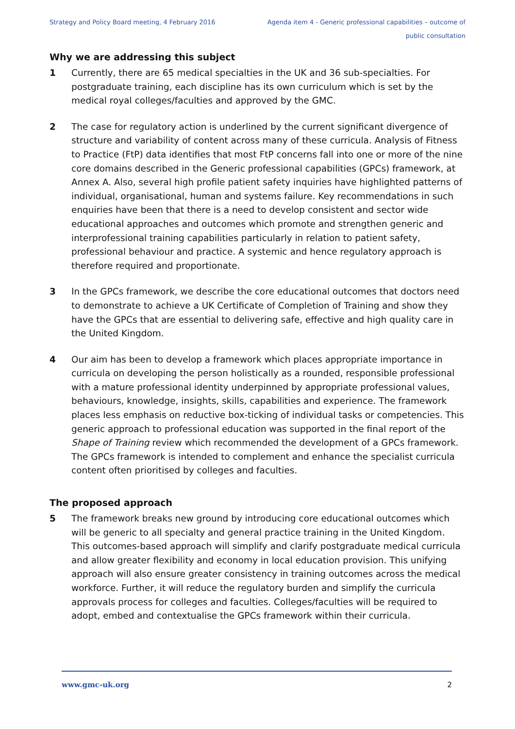Strategy and Policy Board meeting, 4 February 2016 Agenda item 4 - Generic professional capabilities – outcome of public consultation
Why we are addressing this subject
1 Currently, there are 65 medical specialties in the UK and 36 sub-specialties. For postgraduate training, each discipline has its own curriculum which is set by the medical royal colleges/faculties and approved by the GMC.
2 The case for regulatory action is underlined by the current significant divergence of structure and variability of content across many of these curricula. Analysis of Fitness to Practice (FtP) data identifies that most FtP concerns fall into one or more of the nine core domains described in the Generic professional capabilities (GPCs) framework, at Annex A. Also, several high profile patient safety inquiries have highlighted patterns of individual, organisational, human and systems failure. Key recommendations in such enquiries have been that there is a need to develop consistent and sector wide educational approaches and outcomes which promote and strengthen generic and interprofessional training capabilities particularly in relation to patient safety, professional behaviour and practice. A systemic and hence regulatory approach is therefore required and proportionate.
3 In the GPCs framework, we describe the core educational outcomes that doctors need to demonstrate to achieve a UK Certificate of Completion of Training and show they have the GPCs that are essential to delivering safe, effective and high quality care in the United Kingdom.
4 Our aim has been to develop a framework which places appropriate importance in curricula on developing the person holistically as a rounded, responsible professional with a mature professional identity underpinned by appropriate professional values, behaviours, knowledge, insights, skills, capabilities and experience. The framework places less emphasis on reductive box-ticking of individual tasks or competencies. This generic approach to professional education was supported in the final report of the Shape of Training review which recommended the development of a GPCs framework. The GPCs framework is intended to complement and enhance the specialist curricula content often prioritised by colleges and faculties.
The proposed approach
5 The framework breaks new ground by introducing core educational outcomes which will be generic to all specialty and general practice training in the United Kingdom. This outcomes-based approach will simplify and clarify postgraduate medical curricula and allow greater flexibility and economy in local education provision. This unifying approach will also ensure greater consistency in training outcomes across the medical workforce. Further, it will reduce the regulatory burden and simplify the curricula approvals process for colleges and faculties. Colleges/faculties will be required to adopt, embed and contextualise the GPCs framework within their curricula.
www.gmc-uk.org 2